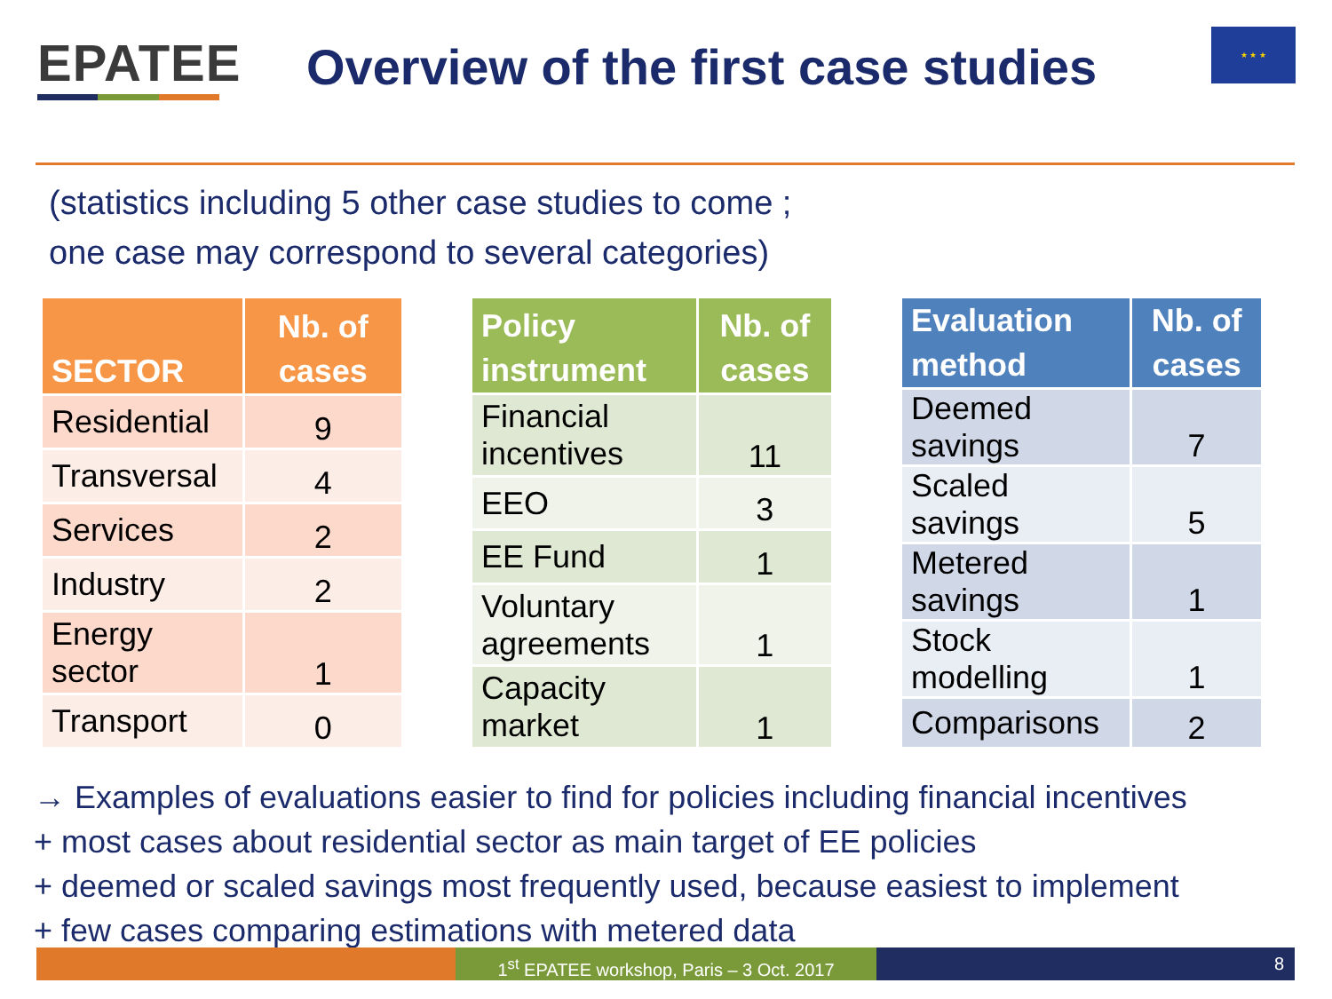EPATEE
Overview of the first case studies
★ ★ ★
(statistics including 5 other case studies to come ;
one case may correspond to several categories)
| SECTOR | Nb. of cases |
| --- | --- |
| Residential | 9 |
| Transversal | 4 |
| Services | 2 |
| Industry | 2 |
| Energy sector | 1 |
| Transport | 0 |
| Policy instrument | Nb. of cases |
| --- | --- |
| Financial incentives | 11 |
| EEO | 3 |
| EE Fund | 1 |
| Voluntary agreements | 1 |
| Capacity market | 1 |
| Evaluation method | Nb. of cases |
| --- | --- |
| Deemed savings | 7 |
| Scaled savings | 5 |
| Metered savings | 1 |
| Stock modelling | 1 |
| Comparisons | 2 |
→ Examples of evaluations easier to find for policies including financial incentives
+ most cases about residential sector as main target of EE policies
+ deemed or scaled savings most frequently used, because easiest to implement
+ few cases comparing estimations with metered data
1<sup>st</sup> EPATEE workshop, Paris – 3 Oct. 2017
8